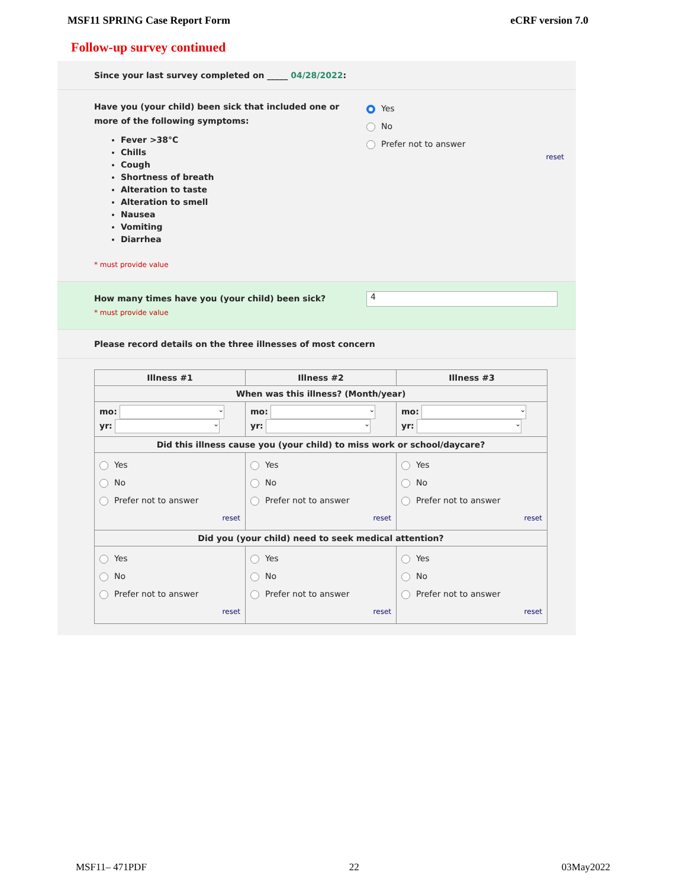MSF11 SPRING Case Report Form eCRF version 7.0
Follow-up survey continued
Since your last survey completed on _____ 04/28/2022:
Have you (your child) been sick that included one or more of the following symptoms:
Fever >38°C
Chills
Cough
Shortness of breath
Alteration to taste
Alteration to smell
Nausea
Vomiting
Diarrhea
* must provide value
Yes
No
Prefer not to answer
reset
How many times have you (your child) been sick?
* must provide value
4
Please record details on the three illnesses of most concern
| Illness #1 | Illness #2 | Illness #3 |
| --- | --- | --- |
| When was this illness? (Month/year) | | |
| mo: ⌄ yr: ⌄ | mo: ⌄ yr: ⌄ | mo: ⌄ yr: ⌄ |
| Did this illness cause you (your child) to miss work or school/daycare? | | |
| Yes No Prefer not to answer reset | Yes No Prefer not to answer reset | Yes No Prefer not to answer reset |
| Did you (your child) need to seek medical attention? | | |
| Yes No Prefer not to answer reset | Yes No Prefer not to answer reset | Yes No Prefer not to answer reset |
MSF11– 471PDF 22 03May2022